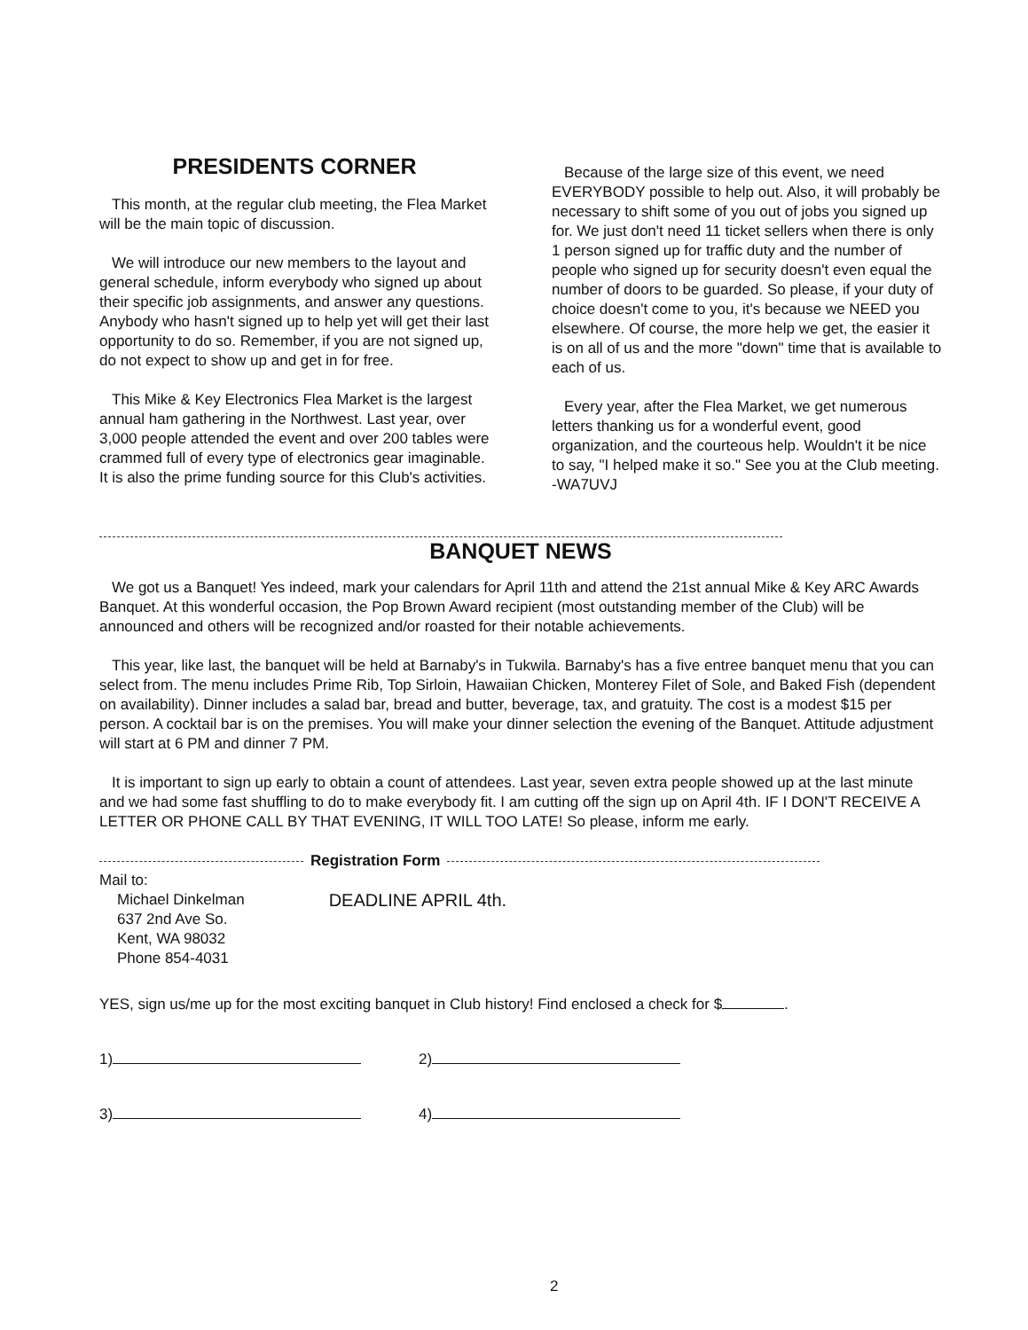PRESIDENTS CORNER
This month, at the regular club meeting, the Flea Market will be the main topic of discussion.
We will introduce our new members to the layout and general schedule, inform everybody who signed up about their specific job assignments, and answer any questions. Anybody who hasn't signed up to help yet will get their last opportunity to do so. Remember, if you are not signed up, do not expect to show up and get in for free.
This Mike & Key Electronics Flea Market is the largest annual ham gathering in the Northwest. Last year, over 3,000 people attended the event and over 200 tables were crammed full of every type of electronics gear imaginable. It is also the prime funding source for this Club's activities.
Because of the large size of this event, we need EVERYBODY possible to help out. Also, it will probably be necessary to shift some of you out of jobs you signed up for. We just don't need 11 ticket sellers when there is only 1 person signed up for traffic duty and the number of people who signed up for security doesn't even equal the number of doors to be guarded. So please, if your duty of choice doesn't come to you, it's because we NEED you elsewhere. Of course, the more help we get, the easier it is on all of us and the more "down" time that is available to each of us.
Every year, after the Flea Market, we get numerous letters thanking us for a wonderful event, good organization, and the courteous help. Wouldn't it be nice to say, "I helped make it so." See you at the Club meeting. -WA7UVJ
BANQUET NEWS
We got us a Banquet! Yes indeed, mark your calendars for April 11th and attend the 21st annual Mike & Key ARC Awards Banquet. At this wonderful occasion, the Pop Brown Award recipient (most outstanding member of the Club) will be announced and others will be recognized and/or roasted for their notable achievements.
This year, like last, the banquet will be held at Barnaby's in Tukwila. Barnaby's has a five entree banquet menu that you can select from. The menu includes Prime Rib, Top Sirloin, Hawaiian Chicken, Monterey Filet of Sole, and Baked Fish (dependent on availability). Dinner includes a salad bar, bread and butter, beverage, tax, and gratuity. The cost is a modest $15 per person. A cocktail bar is on the premises. You will make your dinner selection the evening of the Banquet. Attitude adjustment will start at 6 PM and dinner 7 PM.
It is important to sign up early to obtain a count of attendees. Last year, seven extra people showed up at the last minute and we had some fast shuffling to do to make everybody fit. I am cutting off the sign up on April 4th. IF I DON'T RECEIVE A LETTER OR PHONE CALL BY THAT EVENING, IT WILL TOO LATE! So please, inform me early.
Registration Form
Mail to:
Michael Dinkelman
637 2nd Ave So.
Kent, WA 98032
Phone 854-4031
DEADLINE APRIL 4th.
YES, sign us/me up for the most exciting banquet in Club history! Find enclosed a check for $ .
1) 2)
3) 4)
2